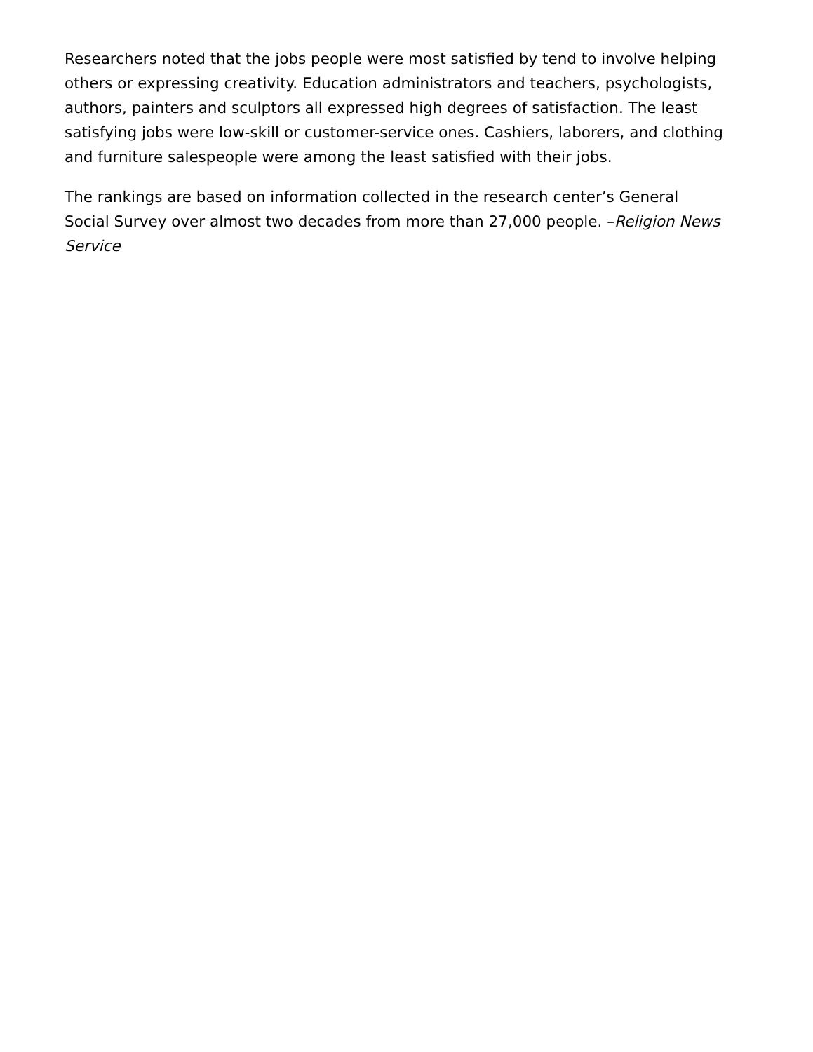Researchers noted that the jobs people were most satisfied by tend to involve helping others or expressing creativity. Education administrators and teachers, psychologists, authors, painters and sculptors all expressed high degrees of satisfaction. The least satisfying jobs were low-skill or customer-service ones. Cashiers, laborers, and clothing and furniture salespeople were among the least satisfied with their jobs.
The rankings are based on information collected in the research center’s General Social Survey over almost two decades from more than 27,000 people. –Religion News Service